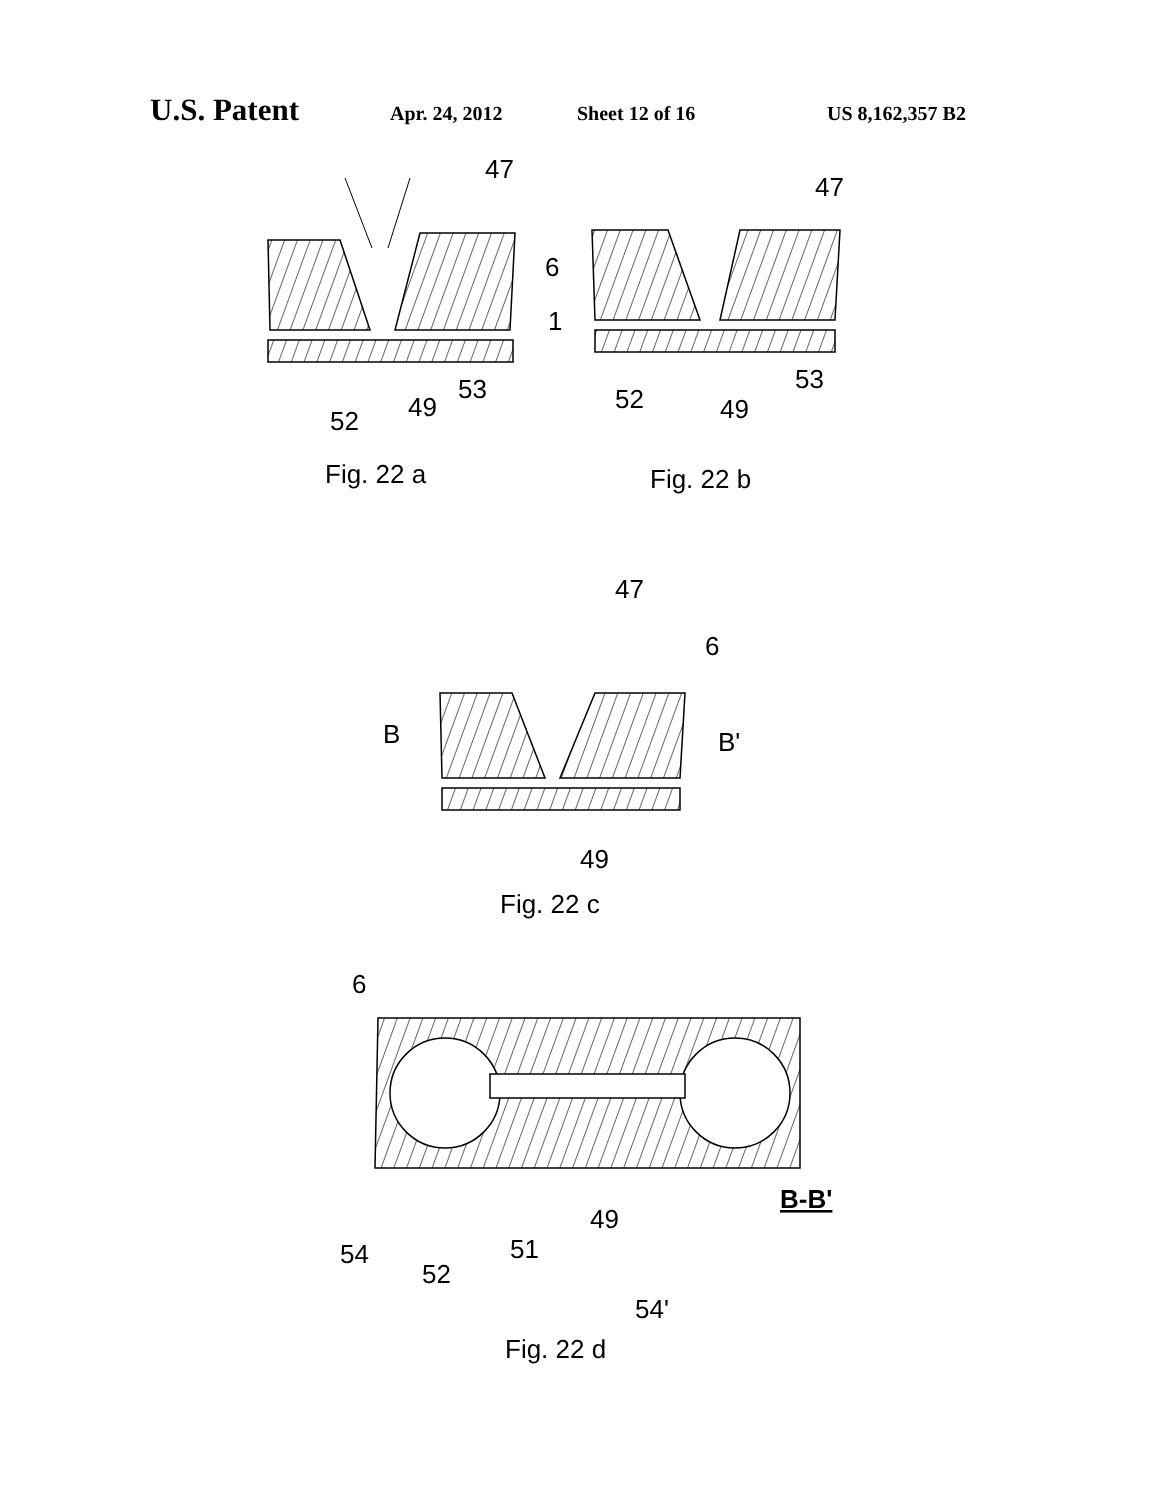U.S. Patent Apr. 24, 2012 Sheet 12 of 16 US 8,162,357 B2
47
6
1
52
49
53
Fig. 22 a
47
53
52
49
Fig. 22 b
47
6
B
B'
49
Fig. 22 c
6
54
52
51
49
B-B'
54'
Fig. 22 d